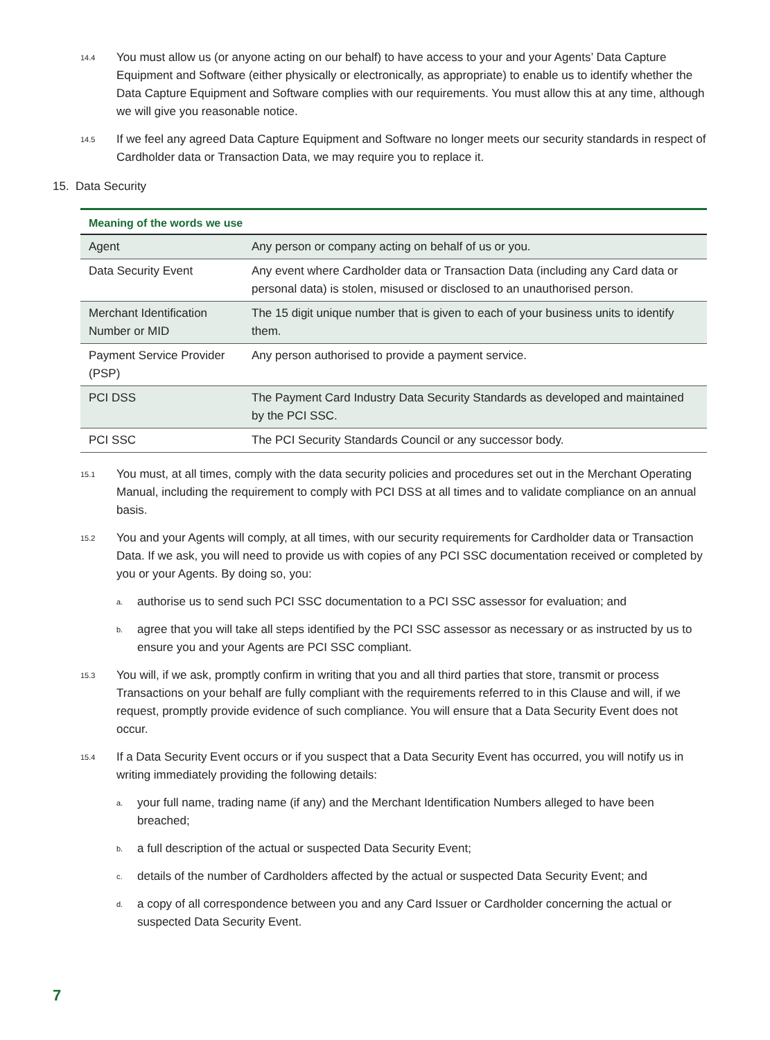14.4 You must allow us (or anyone acting on our behalf) to have access to your and your Agents’ Data Capture Equipment and Software (either physically or electronically, as appropriate) to enable us to identify whether the Data Capture Equipment and Software complies with our requirements. You must allow this at any time, although we will give you reasonable notice.
14.5 If we feel any agreed Data Capture Equipment and Software no longer meets our security standards in respect of Cardholder data or Transaction Data, we may require you to replace it.
15. Data Security
| Meaning of the words we use | |
| --- | --- |
| Agent | Any person or company acting on behalf of us or you. |
| Data Security Event | Any event where Cardholder data or Transaction Data (including any Card data or personal data) is stolen, misused or disclosed to an unauthorised person. |
| Merchant Identification Number or MID | The 15 digit unique number that is given to each of your business units to identify them. |
| Payment Service Provider (PSP) | Any person authorised to provide a payment service. |
| PCI DSS | The Payment Card Industry Data Security Standards as developed and maintained by the PCI SSC. |
| PCI SSC | The PCI Security Standards Council or any successor body. |
15.1 You must, at all times, comply with the data security policies and procedures set out in the Merchant Operating Manual, including the requirement to comply with PCI DSS at all times and to validate compliance on an annual basis.
15.2 You and your Agents will comply, at all times, with our security requirements for Cardholder data or Transaction Data. If we ask, you will need to provide us with copies of any PCI SSC documentation received or completed by you or your Agents. By doing so, you:
a. authorise us to send such PCI SSC documentation to a PCI SSC assessor for evaluation; and
b. agree that you will take all steps identified by the PCI SSC assessor as necessary or as instructed by us to ensure you and your Agents are PCI SSC compliant.
15.3 You will, if we ask, promptly confirm in writing that you and all third parties that store, transmit or process Transactions on your behalf are fully compliant with the requirements referred to in this Clause and will, if we request, promptly provide evidence of such compliance. You will ensure that a Data Security Event does not occur.
15.4 If a Data Security Event occurs or if you suspect that a Data Security Event has occurred, you will notify us in writing immediately providing the following details:
a. your full name, trading name (if any) and the Merchant Identification Numbers alleged to have been breached;
b. a full description of the actual or suspected Data Security Event;
c. details of the number of Cardholders affected by the actual or suspected Data Security Event; and
d. a copy of all correspondence between you and any Card Issuer or Cardholder concerning the actual or suspected Data Security Event.
7